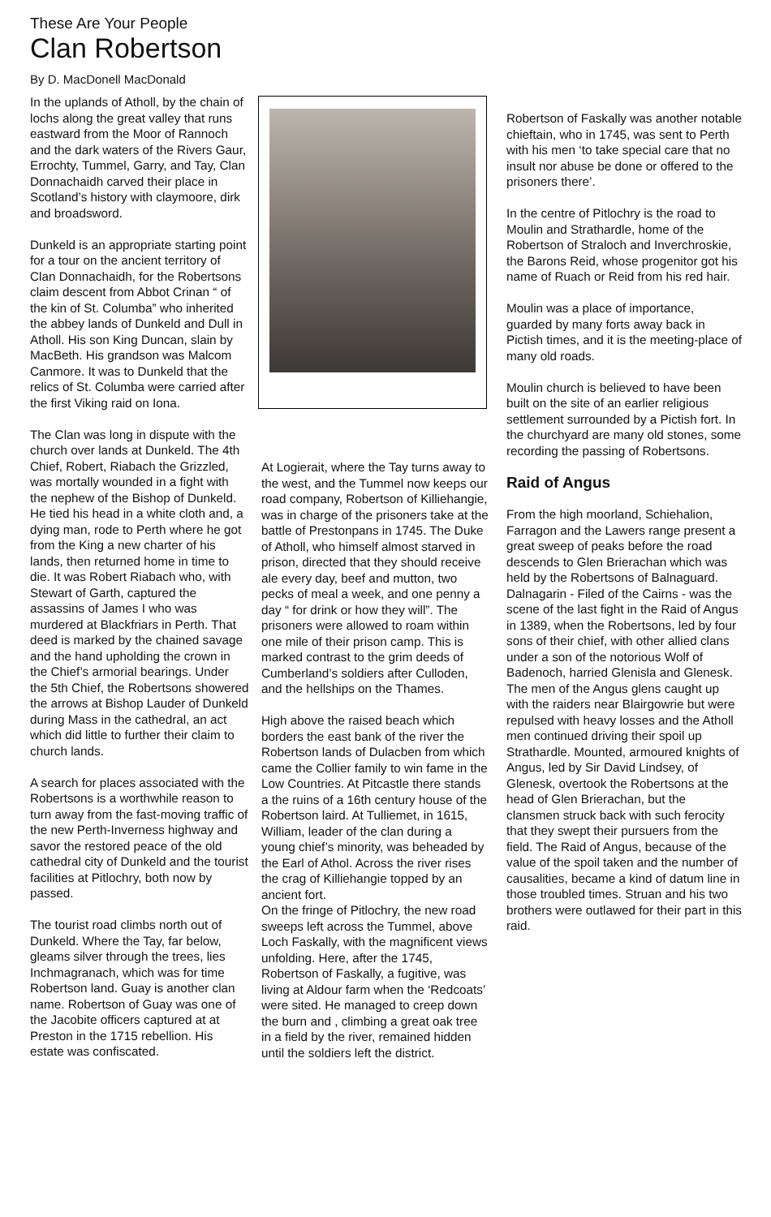These Are Your People
Clan Robertson
By D. MacDonell MacDonald
In the uplands of Atholl, by the chain of lochs along the great valley that runs eastward from the Moor of Rannoch and the dark waters of the Rivers Gaur, Errochty, Tummel, Garry, and Tay, Clan Donnachaidh carved their place in Scotland’s history with claymoore, dirk and broadsword.
Dunkeld is an appropriate starting point for a tour on the ancient territory of Clan Donnachaidh, for the Robertsons claim descent from Abbot Crinan “ of the kin of St. Columba” who inherited the abbey lands of Dunkeld and Dull in Atholl. His son King Duncan, slain by MacBeth. His grandson was Malcom Canmore. It was to Dunkeld that the relics of St. Columba were carried after the first Viking raid on Iona.
The Clan was long in dispute with the church over lands at Dunkeld. The 4th Chief, Robert, Riabach the Grizzled, was mortally wounded in a fight with the nephew of the Bishop of Dunkeld. He tied his head in a white cloth and, a dying man, rode to Perth where he got from the King a new charter of his lands, then returned home in time to die. It was Robert Riabach who, with Stewart of Garth, captured the assassins of James I who was murdered at Blackfriars in Perth. That deed is marked by the chained savage and the hand upholding the crown in the Chief’s armorial bearings. Under the 5th Chief, the Robertsons showered the arrows at Bishop Lauder of Dunkeld during Mass in the cathedral, an act which did little to further their claim to church lands.
A search for places associated with the Robertsons is a worthwhile reason to turn away from the fast-moving traffic of the new Perth-Inverness highway and savor the restored peace of the old cathedral city of Dunkeld and the tourist facilities at Pitlochry, both now by passed.
The tourist road climbs north out of Dunkeld. Where the Tay, far below, gleams silver through the trees, lies Inchmagranach, which was for time Robertson land. Guay is another clan name. Robertson of Guay was one of the Jacobite officers captured at at Preston in the 1715 rebellion. His estate was confiscated.
At Logierait, where the Tay turns away to the west, and the Tummel now keeps our road company, Robertson of Killiehangie, was in charge of the prisoners take at the battle of Prestonpans in 1745. The Duke of Atholl, who himself almost starved in prison, directed that they should receive ale every day, beef and mutton, two pecks of meal a week, and one penny a day “ for drink or how they will”. The prisoners were allowed to roam within one mile of their prison camp. This is marked contrast to the grim deeds of Cumberland’s soldiers after Culloden, and the hellships on the Thames.
High above the raised beach which borders the east bank of the river the Robertson lands of Dulacben from which came the Collier family to win fame in the Low Countries. At Pitcastle there stands a the ruins of a 16th century house of the Robertson laird. At Tulliemet, in 1615, William, leader of the clan during a young chief’s minority, was beheaded by the Earl of Athol. Across the river rises the crag of Killiehangie topped by an ancient fort.
On the fringe of Pitlochry, the new road sweeps left across the Tummel, above Loch Faskally, with the magnificent views unfolding. Here, after the 1745, Robertson of Faskally, a fugitive, was living at Aldour farm when the ‘Redcoats’ were sited. He managed to creep down the burn and , climbing a great oak tree in a field by the river, remained hidden until the soldiers left the district.
Robertson of Faskally was another notable chieftain, who in 1745, was sent to Perth with his men ‘to take special care that no insult nor abuse be done or offered to the prisoners there’.
In the centre of Pitlochry is the road to Moulin and Strathardle, home of the Robertson of Straloch and Inverchroskie, the Barons Reid, whose progenitor got his name of Ruach or Reid from his red hair.
Moulin was a place of importance, guarded by many forts away back in Pictish times, and it is the meeting-place of many old roads.
Moulin church is believed to have been built on the site of an earlier religious settlement surrounded by a Pictish fort. In the churchyard are many old stones, some recording the passing of Robertsons.
Raid of Angus
From the high moorland, Schiehalion, Farragon and the Lawers range present a great sweep of peaks before the road descends to Glen Brierachan which was held by the Robertsons of Balnaguard. Dalnagarin - Filed of the Cairns - was the scene of the last fight in the Raid of Angus in 1389, when the Robertsons, led by four sons of their chief, with other allied clans under a son of the notorious Wolf of Badenoch, harried Glenisla and Glenesk. The men of the Angus glens caught up with the raiders near Blairgowrie but were repulsed with heavy losses and the Atholl men continued driving their spoil up Strathardle. Mounted, armoured knights of Angus, led by Sir David Lindsey, of Glenesk, overtook the Robertsons at the head of Glen Brierachan, but the clansmen struck back with such ferocity that they swept their pursuers from the field. The Raid of Angus, because of the value of the spoil taken and the number of causalities, became a kind of datum line in those troubled times. Struan and his two brothers were outlawed for their part in this raid.